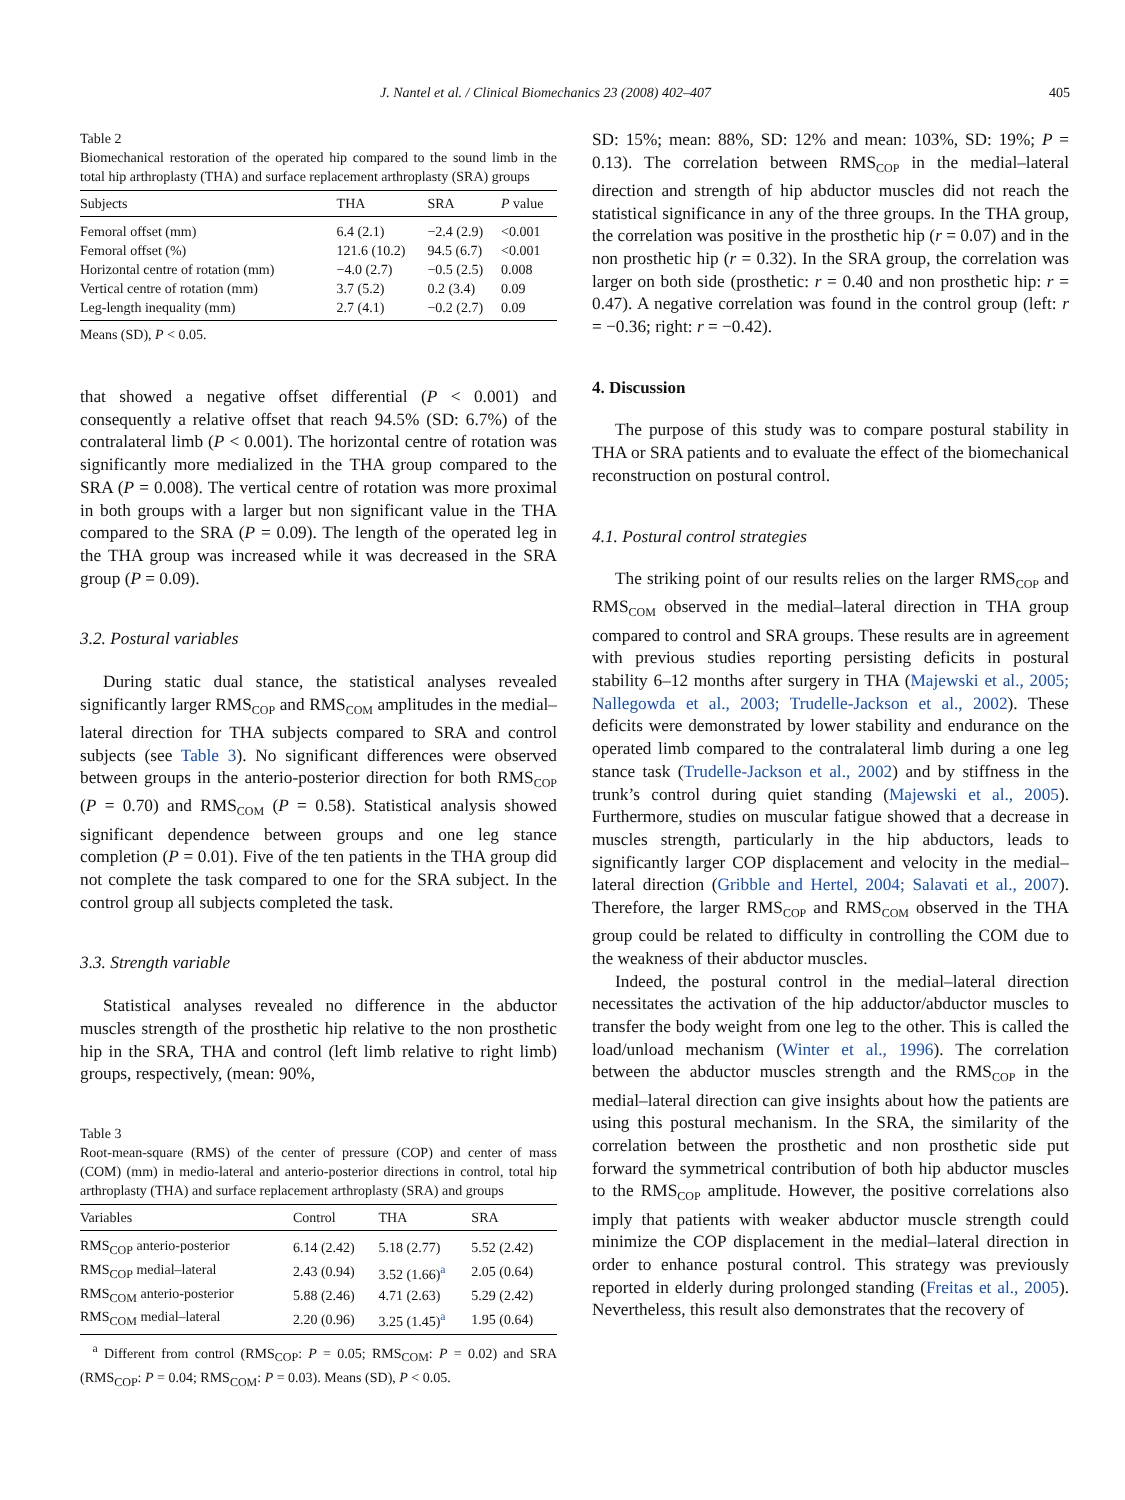J. Nantel et al. / Clinical Biomechanics 23 (2008) 402–407 405
Table 2
Biomechanical restoration of the operated hip compared to the sound limb in the total hip arthroplasty (THA) and surface replacement arthroplasty (SRA) groups
| Subjects | THA | SRA | P value |
| --- | --- | --- | --- |
| Femoral offset (mm) | 6.4 (2.1) | −2.4 (2.9) | <0.001 |
| Femoral offset (%) | 121.6 (10.2) | 94.5 (6.7) | <0.001 |
| Horizontal centre of rotation (mm) | −4.0 (2.7) | −0.5 (2.5) | 0.008 |
| Vertical centre of rotation (mm) | 3.7 (5.2) | 0.2 (3.4) | 0.09 |
| Leg-length inequality (mm) | 2.7 (4.1) | −0.2 (2.7) | 0.09 |
Means (SD), P < 0.05.
that showed a negative offset differential (P < 0.001) and consequently a relative offset that reach 94.5% (SD: 6.7%) of the contralateral limb (P < 0.001). The horizontal centre of rotation was significantly more medialized in the THA group compared to the SRA (P = 0.008). The vertical centre of rotation was more proximal in both groups with a larger but non significant value in the THA compared to the SRA (P = 0.09). The length of the operated leg in the THA group was increased while it was decreased in the SRA group (P = 0.09).
3.2. Postural variables
During static dual stance, the statistical analyses revealed significantly larger RMS<sub>COP</sub> and RMS<sub>COM</sub> amplitudes in the medial–lateral direction for THA subjects compared to SRA and control subjects (see Table 3). No significant differences were observed between groups in the anterio-posterior direction for both RMS<sub>COP</sub> (P = 0.70) and RMS<sub>COM</sub> (P = 0.58). Statistical analysis showed significant dependence between groups and one leg stance completion (P = 0.01). Five of the ten patients in the THA group did not complete the task compared to one for the SRA subject. In the control group all subjects completed the task.
3.3. Strength variable
Statistical analyses revealed no difference in the abductor muscles strength of the prosthetic hip relative to the non prosthetic hip in the SRA, THA and control (left limb relative to right limb) groups, respectively, (mean: 90%,
Table 3
Root-mean-square (RMS) of the center of pressure (COP) and center of mass (COM) (mm) in medio-lateral and anterio-posterior directions in control, total hip arthroplasty (THA) and surface replacement arthroplasty (SRA) and groups
| Variables | Control | THA | SRA |
| --- | --- | --- | --- |
| RMS<sub>COP</sub> anterio-posterior | 6.14 (2.42) | 5.18 (2.77) | 5.52 (2.42) |
| RMS<sub>COP</sub> medial–lateral | 2.43 (0.94) | 3.52 (1.66)<sup>a</sup> | 2.05 (0.64) |
| RMS<sub>COM</sub> anterio-posterior | 5.88 (2.46) | 4.71 (2.63) | 5.29 (2.42) |
| RMS<sub>COM</sub> medial–lateral | 2.20 (0.96) | 3.25 (1.45)<sup>a</sup> | 1.95 (0.64) |
<sup>a</sup> Different from control (RMS<sub>COP</sub>: P = 0.05; RMS<sub>COM</sub>: P = 0.02) and SRA (RMS<sub>COP</sub>: P = 0.04; RMS<sub>COM</sub>: P = 0.03). Means (SD), P < 0.05.
SD: 15%; mean: 88%, SD: 12% and mean: 103%, SD: 19%; P = 0.13). The correlation between RMS<sub>COP</sub> in the medial–lateral direction and strength of hip abductor muscles did not reach the statistical significance in any of the three groups. In the THA group, the correlation was positive in the prosthetic hip (r = 0.07) and in the non prosthetic hip (r = 0.32). In the SRA group, the correlation was larger on both side (prosthetic: r = 0.40 and non prosthetic hip: r = 0.47). A negative correlation was found in the control group (left: r = −0.36; right: r = −0.42).
4. Discussion
The purpose of this study was to compare postural stability in THA or SRA patients and to evaluate the effect of the biomechanical reconstruction on postural control.
4.1. Postural control strategies
The striking point of our results relies on the larger RMS<sub>COP</sub> and RMS<sub>COM</sub> observed in the medial–lateral direction in THA group compared to control and SRA groups. These results are in agreement with previous studies reporting persisting deficits in postural stability 6–12 months after surgery in THA (Majewski et al., 2005; Nallegowda et al., 2003; Trudelle-Jackson et al., 2002). These deficits were demonstrated by lower stability and endurance on the operated limb compared to the contralateral limb during a one leg stance task (Trudelle-Jackson et al., 2002) and by stiffness in the trunk’s control during quiet standing (Majewski et al., 2005). Furthermore, studies on muscular fatigue showed that a decrease in muscles strength, particularly in the hip abductors, leads to significantly larger COP displacement and velocity in the medial–lateral direction (Gribble and Hertel, 2004; Salavati et al., 2007). Therefore, the larger RMS<sub>COP</sub> and RMS<sub>COM</sub> observed in the THA group could be related to difficulty in controlling the COM due to the weakness of their abductor muscles.
Indeed, the postural control in the medial–lateral direction necessitates the activation of the hip adductor/abductor muscles to transfer the body weight from one leg to the other. This is called the load/unload mechanism (Winter et al., 1996). The correlation between the abductor muscles strength and the RMS<sub>COP</sub> in the medial–lateral direction can give insights about how the patients are using this postural mechanism. In the SRA, the similarity of the correlation between the prosthetic and non prosthetic side put forward the symmetrical contribution of both hip abductor muscles to the RMS<sub>COP</sub> amplitude. However, the positive correlations also imply that patients with weaker abductor muscle strength could minimize the COP displacement in the medial–lateral direction in order to enhance postural control. This strategy was previously reported in elderly during prolonged standing (Freitas et al., 2005). Nevertheless, this result also demonstrates that the recovery of